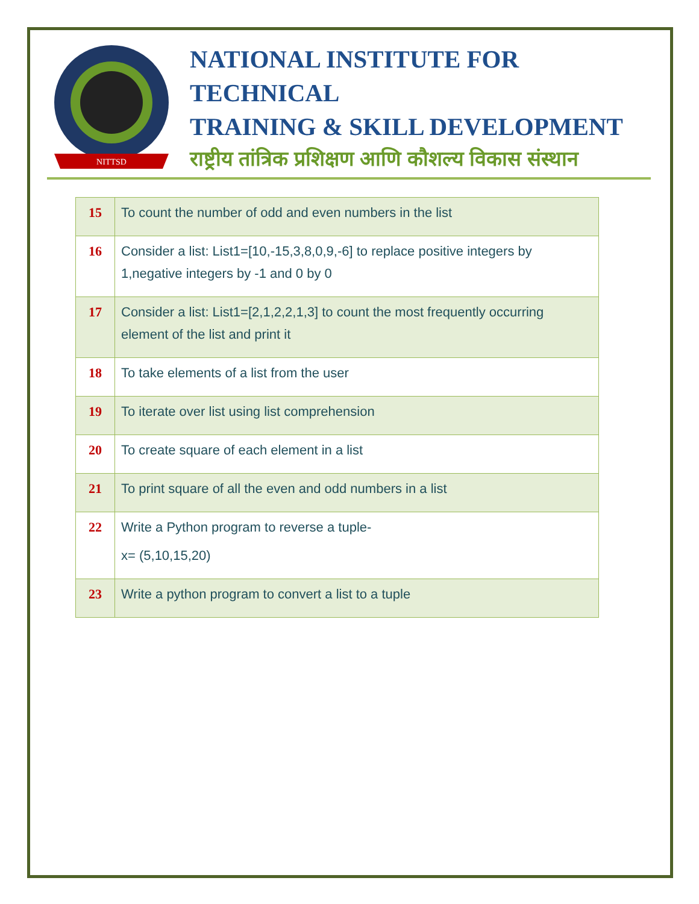NITTSD
NATIONAL INSTITUTE FOR TECHNICAL
TRAINING & SKILL DEVELOPMENT
राष्ट्रीय तांत्रिक प्रशिक्षण आणि कौशल्य विकास संस्थान
| 15 | To count the number of odd and even numbers in the list |
| 16 | Consider a list: List1=[10,-15,3,8,0,9,-6] to replace positive integers by 1,negative integers by -1 and 0 by 0 |
| 17 | Consider a list: List1=[2,1,2,2,1,3] to count the most frequently occurring element of the list and print it |
| 18 | To take elements of a list from the user |
| 19 | To iterate over list using list comprehension |
| 20 | To create square of each element in a list |
| 21 | To print square of all the even and odd numbers in a list |
| 22 | Write a Python program to reverse a tuple- x= (5,10,15,20) |
| 23 | Write a python program to convert a list to a tuple |